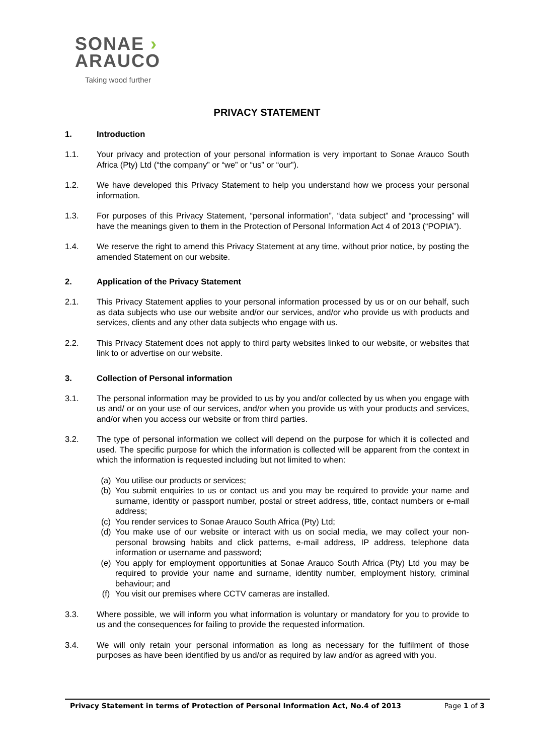SONAE ›
ARAUCO
Taking wood further
PRIVACY STATEMENT
1. Introduction
1.1. Your privacy and protection of your personal information is very important to Sonae Arauco South Africa (Pty) Ltd (“the company” or “we” or “us” or “our”).
1.2. We have developed this Privacy Statement to help you understand how we process your personal information.
1.3. For purposes of this Privacy Statement, “personal information”, “data subject” and “processing” will have the meanings given to them in the Protection of Personal Information Act 4 of 2013 (“POPIA”).
1.4. We reserve the right to amend this Privacy Statement at any time, without prior notice, by posting the amended Statement on our website.
2. Application of the Privacy Statement
2.1. This Privacy Statement applies to your personal information processed by us or on our behalf, such as data subjects who use our website and/or our services, and/or who provide us with products and services, clients and any other data subjects who engage with us.
2.2. This Privacy Statement does not apply to third party websites linked to our website, or websites that link to or advertise on our website.
3. Collection of Personal information
3.1. The personal information may be provided to us by you and/or collected by us when you engage with us and/ or on your use of our services, and/or when you provide us with your products and services, and/or when you access our website or from third parties.
3.2. The type of personal information we collect will depend on the purpose for which it is collected and used. The specific purpose for which the information is collected will be apparent from the context in which the information is requested including but not limited to when:
(a) You utilise our products or services;
(b) You submit enquiries to us or contact us and you may be required to provide your name and surname, identity or passport number, postal or street address, title, contact numbers or e-mail address;
(c) You render services to Sonae Arauco South Africa (Pty) Ltd;
(d) You make use of our website or interact with us on social media, we may collect your non-personal browsing habits and click patterns, e-mail address, IP address, telephone data information or username and password;
(e) You apply for employment opportunities at Sonae Arauco South Africa (Pty) Ltd you may be required to provide your name and surname, identity number, employment history, criminal behaviour; and
(f) You visit our premises where CCTV cameras are installed.
3.3. Where possible, we will inform you what information is voluntary or mandatory for you to provide to us and the consequences for failing to provide the requested information.
3.4. We will only retain your personal information as long as necessary for the fulfilment of those purposes as have been identified by us and/or as required by law and/or as agreed with you.
Privacy Statement in terms of Protection of Personal Information Act, No.4 of 2013 Page 1 of 3